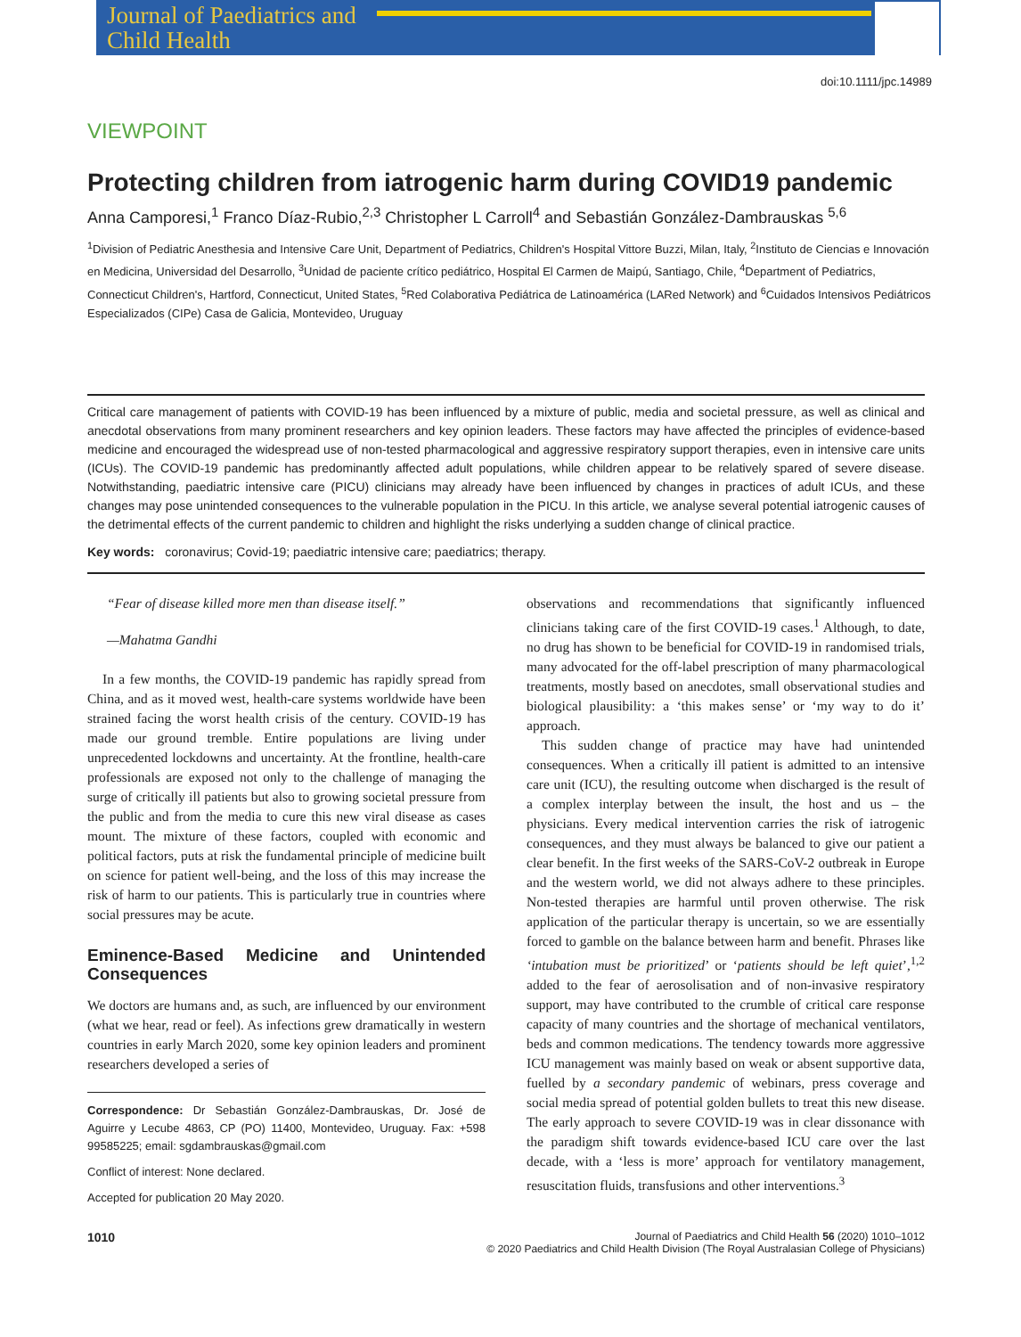Journal of Paediatrics and Child Health
doi:10.1111/jpc.14989
VIEWPOINT
Protecting children from iatrogenic harm during COVID19 pandemic
Anna Camporesi,<sup>1</sup> Franco Díaz-Rubio,<sup>2,3</sup> Christopher L Carroll<sup>4</sup> and Sebastián González-Dambrauskas <sup>5,6</sup>
<sup>1</sup> Division of Pediatric Anesthesia and Intensive Care Unit, Department of Pediatrics, Children's Hospital Vittore Buzzi, Milan, Italy, <sup>2</sup>Instituto de Ciencias e Innovación en Medicina, Universidad del Desarrollo, <sup>3</sup>Unidad de paciente crítico pediátrico, Hospital El Carmen de Maipú, Santiago, Chile, <sup>4</sup>Department of Pediatrics, Connecticut Children's, Hartford, Connecticut, United States, <sup>5</sup>Red Colaborativa Pediátrica de Latinoamérica (LARed Network) and <sup>6</sup>Cuidados Intensivos Pediátricos Especializados (CIPe) Casa de Galicia, Montevideo, Uruguay
Critical care management of patients with COVID-19 has been influenced by a mixture of public, media and societal pressure, as well as clinical and anecdotal observations from many prominent researchers and key opinion leaders. These factors may have affected the principles of evidence-based medicine and encouraged the widespread use of non-tested pharmacological and aggressive respiratory support therapies, even in intensive care units (ICUs). The COVID-19 pandemic has predominantly affected adult populations, while children appear to be relatively spared of severe disease. Notwithstanding, paediatric intensive care (PICU) clinicians may already have been influenced by changes in practices of adult ICUs, and these changes may pose unintended consequences to the vulnerable population in the PICU. In this article, we analyse several potential iatrogenic causes of the detrimental effects of the current pandemic to children and highlight the risks underlying a sudden change of clinical practice.
Key words: coronavirus; Covid-19; paediatric intensive care; paediatrics; therapy.
“Fear of disease killed more men than disease itself.”
—Mahatma Gandhi
In a few months, the COVID-19 pandemic has rapidly spread from China, and as it moved west, health-care systems worldwide have been strained facing the worst health crisis of the century. COVID-19 has made our ground tremble. Entire populations are living under unprecedented lockdowns and uncertainty. At the frontline, health-care professionals are exposed not only to the challenge of managing the surge of critically ill patients but also to growing societal pressure from the public and from the media to cure this new viral disease as cases mount. The mixture of these factors, coupled with economic and political factors, puts at risk the fundamental principle of medicine built on science for patient well-being, and the loss of this may increase the risk of harm to our patients. This is particularly true in countries where social pressures may be acute.
Eminence-Based Medicine and Unintended Consequences
We doctors are humans and, as such, are influenced by our environment (what we hear, read or feel). As infections grew dramatically in western countries in early March 2020, some key opinion leaders and prominent researchers developed a series of
Correspondence: Dr Sebastián González-Dambrauskas, Dr. José de Aguirre y Lecube 4863, CP (PO) 11400, Montevideo, Uruguay. Fax: +598 99585225; email: sgdambrauskas@gmail.com
Conflict of interest: None declared.
Accepted for publication 20 May 2020.
observations and recommendations that significantly influenced clinicians taking care of the first COVID-19 cases.<sup>1</sup> Although, to date, no drug has shown to be beneficial for COVID-19 in randomised trials, many advocated for the off-label prescription of many pharmacological treatments, mostly based on anecdotes, small observational studies and biological plausibility: a ‘this makes sense’ or ‘my way to do it’ approach.
This sudden change of practice may have had unintended consequences. When a critically ill patient is admitted to an intensive care unit (ICU), the resulting outcome when discharged is the result of a complex interplay between the insult, the host and us – the physicians. Every medical intervention carries the risk of iatrogenic consequences, and they must always be balanced to give our patient a clear benefit. In the first weeks of the SARS-CoV-2 outbreak in Europe and the western world, we did not always adhere to these principles. Non-tested therapies are harmful until proven otherwise. The risk application of the particular therapy is uncertain, so we are essentially forced to gamble on the balance between harm and benefit. Phrases like ‘intubation must be prioritized’ or ‘patients should be left quiet’,<sup>1,2</sup> added to the fear of aerosolisation and of non-invasive respiratory support, may have contributed to the crumble of critical care response capacity of many countries and the shortage of mechanical ventilators, beds and common medications. The tendency towards more aggressive ICU management was mainly based on weak or absent supportive data, fuelled by a secondary pandemic of webinars, press coverage and social media spread of potential golden bullets to treat this new disease. The early approach to severe COVID-19 was in clear dissonance with the paradigm shift towards evidence-based ICU care over the last decade, with a ‘less is more’ approach for ventilatory management, resuscitation fluids, transfusions and other interventions.<sup>3</sup>
1010
Journal of Paediatrics and Child Health 56 (2020) 1010–1012
© 2020 Paediatrics and Child Health Division (The Royal Australasian College of Physicians)